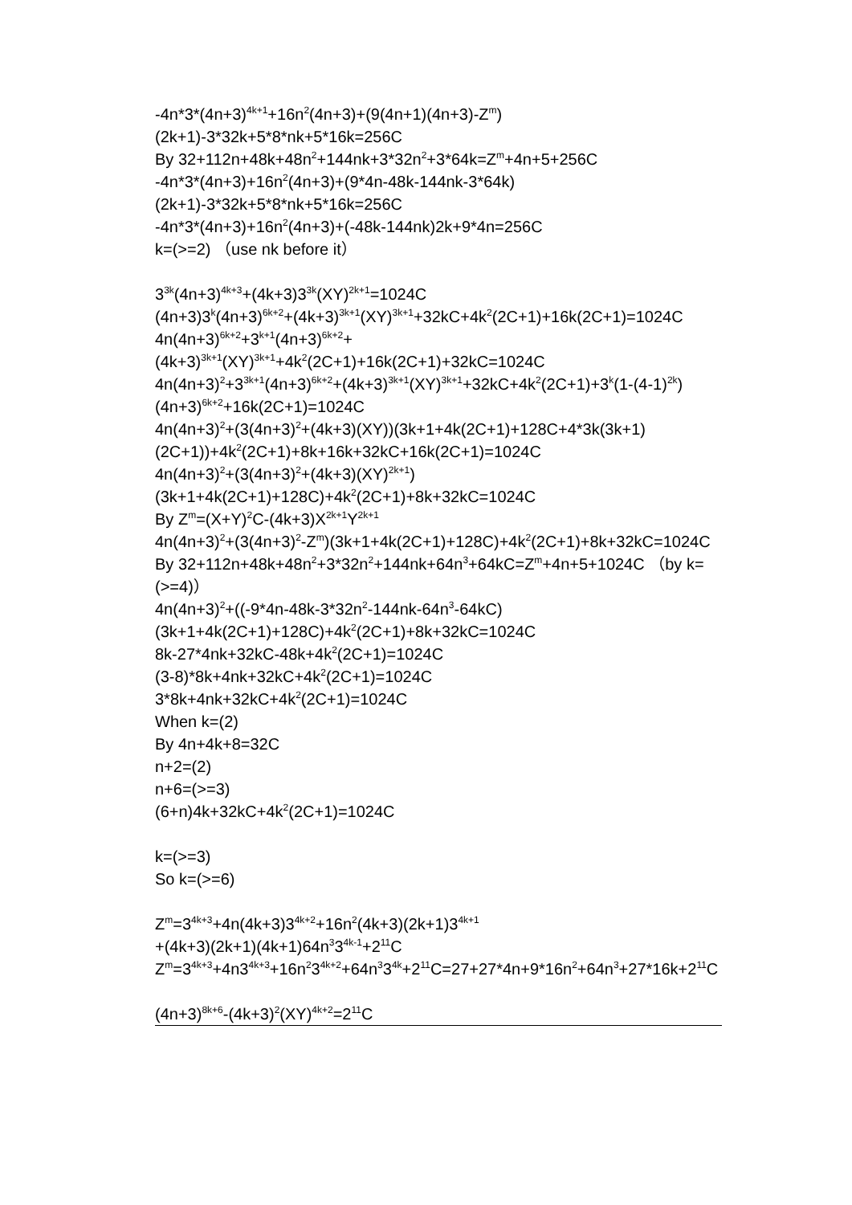-4n*3*(4n+3)<sup>4k+1</sup>+16n<sup>2</sup>(4n+3)+(9(4n+1)(4n+3)-Z<sup>m</sup>)(2k+1)-3*32k+5*8*nk+5*16k=256C
By 32+112n+48k+48n<sup>2</sup>+144nk+3*32n<sup>2</sup>+3*64k=Z<sup>m</sup>+4n+5+256C
-4n*3*(4n+3)+16n<sup>2</sup>(4n+3)+(9*4n-48k-144nk-3*64k)(2k+1)-3*32k+5*8*nk+5*16k=256C
-4n*3*(4n+3)+16n<sup>2</sup>(4n+3)+(-48k-144nk)2k+9*4n=256C
k=(>=2) （use nk before it）
3<sup>3k</sup>(4n+3)<sup>4k+3</sup>+(4k+3)3<sup>3k</sup>(XY)<sup>2k+1</sup>=1024C
(4n+3)3<sup>k</sup>(4n+3)<sup>6k+2</sup>+(4k+3)<sup>3k+1</sup>(XY)<sup>3k+1</sup>+32kC+4k<sup>2</sup>(2C+1)+16k(2C+1)=1024C
4n(4n+3)<sup>6k+2</sup>+3<sup>k+1</sup>(4n+3)<sup>6k+2</sup>+(4k+3)<sup>3k+1</sup>(XY)<sup>3k+1</sup>+4k<sup>2</sup>(2C+1)+16k(2C+1)+32kC=1024C
4n(4n+3)<sup>2</sup>+3<sup>3k+1</sup>(4n+3)<sup>6k+2</sup>+(4k+3)<sup>3k+1</sup>(XY)<sup>3k+1</sup>+32kC+4k<sup>2</sup>(2C+1)+3<sup>k</sup>(1-(4-1)<sup>2k</sup>)(4n+3)<sup>6k+2</sup>+16k(2C+1)=1024C
4n(4n+3)<sup>2</sup>+(3(4n+3)<sup>2</sup>+(4k+3)(XY))(3k+1+4k(2C+1)+128C+4*3k(3k+1)(2C+1))+4k<sup>2</sup>(2C+1)+8k+16k+32kC+16k(2C+1)=1024C
4n(4n+3)<sup>2</sup>+(3(4n+3)<sup>2</sup>+(4k+3)(XY)<sup>2k+1</sup>)(3k+1+4k(2C+1)+128C)+4k<sup>2</sup>(2C+1)+8k+32kC=1024C
By Z<sup>m</sup>=(X+Y)<sup>2</sup>C-(4k+3)X<sup>2k+1</sup>Y<sup>2k+1</sup>
4n(4n+3)<sup>2</sup>+(3(4n+3)<sup>2</sup>-Z<sup>m</sup>)(3k+1+4k(2C+1)+128C)+4k<sup>2</sup>(2C+1)+8k+32kC=1024C
By 32+112n+48k+48n<sup>2</sup>+3*32n<sup>2</sup>+144nk+64n<sup>3</sup>+64kC=Z<sup>m</sup>+4n+5+1024C （by k=(>=4)）
4n(4n+3)<sup>2</sup>+((-9*4n-48k-3*32n<sup>2</sup>-144nk-64n<sup>3</sup>-64kC)(3k+1+4k(2C+1)+128C)+4k<sup>2</sup>(2C+1)+8k+32kC=1024C
8k-27*4nk+32kC-48k+4k<sup>2</sup>(2C+1)=1024C
(3-8)*8k+4nk+32kC+4k<sup>2</sup>(2C+1)=1024C
3*8k+4nk+32kC+4k<sup>2</sup>(2C+1)=1024C
When k=(2)
By 4n+4k+8=32C
n+2=(2)
n+6=(>=3)
(6+n)4k+32kC+4k<sup>2</sup>(2C+1)=1024C
k=(>=3)
So k=(>=6)
Z<sup>m</sup>=3<sup>4k+3</sup>+4n(4k+3)3<sup>4k+2</sup>+16n<sup>2</sup>(4k+3)(2k+1)3<sup>4k+1</sup>
+(4k+3)(2k+1)(4k+1)64n<sup>3</sup>3<sup>4k-1</sup>+2<sup>11</sup>C
Z<sup>m</sup>=3<sup>4k+3</sup>+4n3<sup>4k+3</sup>+16n<sup>2</sup>3<sup>4k+2</sup>+64n<sup>3</sup>3<sup>4k</sup>+2<sup>11</sup>C=27+27*4n+9*16n<sup>2</sup>+64n<sup>3</sup>+27*16k+2<sup>11</sup>C
(4n+3)<sup>8k+6</sup>-(4k+3)<sup>2</sup>(XY)<sup>4k+2</sup>=2<sup>11</sup>C